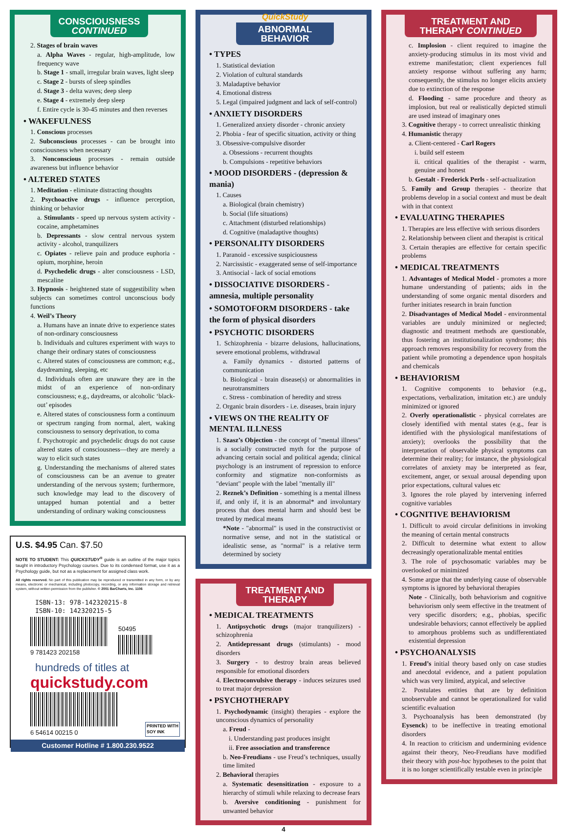CONSCIOUSNESS CONTINUED
2. Stages of brain waves
a. Alpha Waves - regular, high-amplitude, low frequency wave
b. Stage 1 - small, irregular brain waves, light sleep
c. Stage 2 - bursts of sleep spindles
d. Stage 3 - delta waves; deep sleep
e. Stage 4 - extremely deep sleep
f. Entire cycle is 30-45 minutes and then reverses
• WAKEFULNESS
1. Conscious processes
2. Subconscious processes - can be brought into consciousness when necessary
3. Nonconscious processes - remain outside awareness but influence behavior
• ALTERED STATES
1. Meditation - eliminate distracting thoughts
2. Psychoactive drugs - influence perception, thinking or behavior
a. Stimulants - speed up nervous system activity - cocaine, amphetamines
b. Depressants - slow central nervous system activity - alcohol, tranquilizers
c. Opiates - relieve pain and produce euphoria - opium, morphine, heroin
d. Psychedelic drugs - alter consciousness - LSD, mescaline
3. Hypnosis - heightened state of suggestibility when subjects can sometimes control unconscious body functions
4. Weil’s Theory
a. Humans have an innate drive to experience states of non-ordinary consciousness
b. Individuals and cultures experiment with ways to change their ordinary states of consciousness
c. Altered states of consciousness are common; e.g., daydreaming, sleeping, etc
d. Individuals often are unaware they are in the midst of an experience of non-ordinary consciousness; e.g., daydreams, or alcoholic ‘black-out’ episodes
e. Altered states of consciousness form a continuum or spectrum ranging from normal, alert, waking consciousness to sensory deprivation, to coma
f. Psychotropic and psychedelic drugs do not cause altered states of consciousness—they are merely a way to elicit such states
g. Understanding the mechanisms of altered states of consciousness can be an avenue to greater understanding of the nervous system; furthermore, such knowledge may lead to the discovery of untapped human potential and a better understanding of ordinary waking consciousness
U.S. $4.95 Can. $7.50
NOTE TO STUDENT: This QUICKSTUDY<sup>®</sup> guide is an outline of the major topics taught in introductory Psychology courses. Due to its condensed format, use it as a Psychology guide, but not as a replacement for assigned class work.
All rights reserved. No part of this publication may be reproduced or transmitted in any form, or by any means, electronic or mechanical, including photocopy, recording, or any information storage and retrieval system, without written permission from the publisher. © 2001 BarCharts, Inc. 1106
ISBN-13: 978-142320215-8
ISBN-10: 142320215-5
9 781423 202158
50495
hundreds of titles at
quickstudy.com
6 54614 00215 0
PRINTED WITH
SOY INK
Customer Hotline # 1.800.230.9522
QuickStudy
ABNORMAL BEHAVIOR
• TYPES
1. Statistical deviation
2. Violation of cultural standards
3. Maladaptive behavior
4. Emotional distress
5. Legal (impaired judgment and lack of self-control)
• ANXIETY DISORDERS
1. Generalized anxiety disorder - chronic anxiety
2. Phobia - fear of specific situation, activity or thing
3. Obsessive-compulsive disorder
a. Obsessions - recurrent thoughts
b. Compulsions - repetitive behaviors
• MOOD DISORDERS - (depression & mania)
1. Causes
a. Biological (brain chemistry)
b. Social (life situations)
c. Attachment (disturbed relationships)
d. Cognitive (maladaptive thoughts)
• PERSONALITY DISORDERS
1. Paranoid - excessive suspiciousness
2. Narcissistic - exaggerated sense of self-importance
3. Antisocial - lack of social emotions
• DISSOCIATIVE DISORDERS - amnesia, multiple personality
• SOMOTOFORM DISORDERS - take the form of physical disorders
• PSYCHOTIC DISORDERS
1. Schizophrenia - bizarre delusions, hallucinations, severe emotional problems, withdrawal
a. Family dynamics - distorted patterns of communication
b. Biological - brain disease(s) or abnormalities in neurotransmitters
c. Stress - combination of heredity and stress
2. Organic brain disorders - i.e. diseases, brain injury
• VIEWS ON THE REALITY OF MENTAL ILLNESS
1. Szasz’s Objection - the concept of "mental illness" is a socially constructed myth for the purpose of advancing certain social and political agenda; clinical psychology is an instrument of repression to enforce conformity and stigmatize non-conformists as "deviant" people with the label "mentally ill"
2. Reznek’s Definition - something is a mental illness if, and only if, it is an abnormal* and involuntary process that does mental harm and should best be treated by medical means
*Note - "abnormal" is used in the constructivist or normative sense, and not in the statistical or idealistic sense, as "normal" is a relative term determined by society
TREATMENT AND THERAPY
• MEDICAL TREATMENTS
1. Antipsychotic drugs (major tranquilizers) - schizophrenia
2. Antidepressant drugs (stimulants) - mood disorders
3. Surgery - to destroy brain areas believed responsible for emotional disorders
4. Electroconvulsive therapy - induces seizures used to treat major depression
• PSYCHOTHERAPY
1. Psychodynamic (insight) therapies - explore the unconscious dynamics of personality
a. Freud -
i. Understanding past produces insight
ii. Free association and transference
b. Neo-Freudians - use Freud’s techniques, usually time limited
2. Behavioral therapies
a. Systematic desensitization - exposure to a hierarchy of stimuli while relaxing to decrease fears
b. Aversive conditioning - punishment for unwanted behavior
4
TREATMENT AND THERAPY CONTINUED
c. Implosion - client required to imagine the anxiety-producing stimulus in its most vivid and extreme manifestation; client experiences full anxiety response without suffering any harm; consequently, the stimulus no longer elicits anxiety due to extinction of the response
d. Flooding - same procedure and theory as implosion, but real or realistically depicted stimuli are used instead of imaginary ones
3. Cognitive therapy - to correct unrealistic thinking
4. Humanistic therapy
a. Client-centered - Carl Rogers
i. build self esteem
ii. critical qualities of the therapist - warm, genuine and honest
b. Gestalt - Frederick Perls - self-actualization
5. Family and Group therapies - theorize that problems develop in a social context and must be dealt with in that context
• EVALUATING THERAPIES
1. Therapies are less effective with serious disorders
2. Relationship between client and therapist is critical
3. Certain therapies are effective for certain specific problems
• MEDICAL TREATMENTS
1. Advantages of Medical Model - promotes a more humane understanding of patients; aids in the understanding of some organic mental disorders and further initiates research in brain function
2. Disadvantages of Medical Model - environmental variables are unduly minimized or neglected; diagnostic and treatment methods are questionable, thus fostering an institutionalization syndrome; this approach removes responsibility for recovery from the patient while promoting a dependence upon hospitals and chemicals
• BEHAVIORISM
1. Cognitive components to behavior (e.g., expectations, verbalization, imitation etc.) are unduly minimized or ignored
2. Overly operationalistic - physical correlates are closely identified with mental states (e.g., fear is identified with the physiological manifestations of anxiety); overlooks the possibility that the interpretation of observable physical symptoms can determine their reality; for instance, the physiological correlates of anxiety may be interpreted as fear, excitement, anger, or sexual arousal depending upon prior expectations, cultural values etc
3. Ignores the role played by intervening inferred cognitive variables
• COGNITIVE BEHAVIORISM
1. Difficult to avoid circular definitions in invoking the meaning of certain mental constructs
2. Difficult to determine what extent to allow decreasingly operationalizable mental entities
3. The role of psychosomatic variables may be overlooked or minimized
4. Some argue that the underlying cause of observable symptoms is ignored by behavioral therapies
Note - Clinically, both behaviorism and cognitive behaviorism only seem effective in the treatment of very specific disorders; e.g., phobias, specific undesirable behaviors; cannot effectively be applied to amorphous problems such as undifferentiated existential depression
• PSYCHOANALYSIS
1. Freud’s initial theory based only on case studies and anecdotal evidence, and a patient population which was very limited, atypical, and selective
2. Postulates entities that are by definition unobservable and cannot be operationalized for valid scientific evaluation
3. Psychoanalysis has been demonstrated (by Eysenck) to be ineffective in treating emotional disorders
4. In reaction to criticism and undermining evidence against their theory, Neo-Freudians have modified their theory with post-hoc hypotheses to the point that it is no longer scientifically testable even in principle